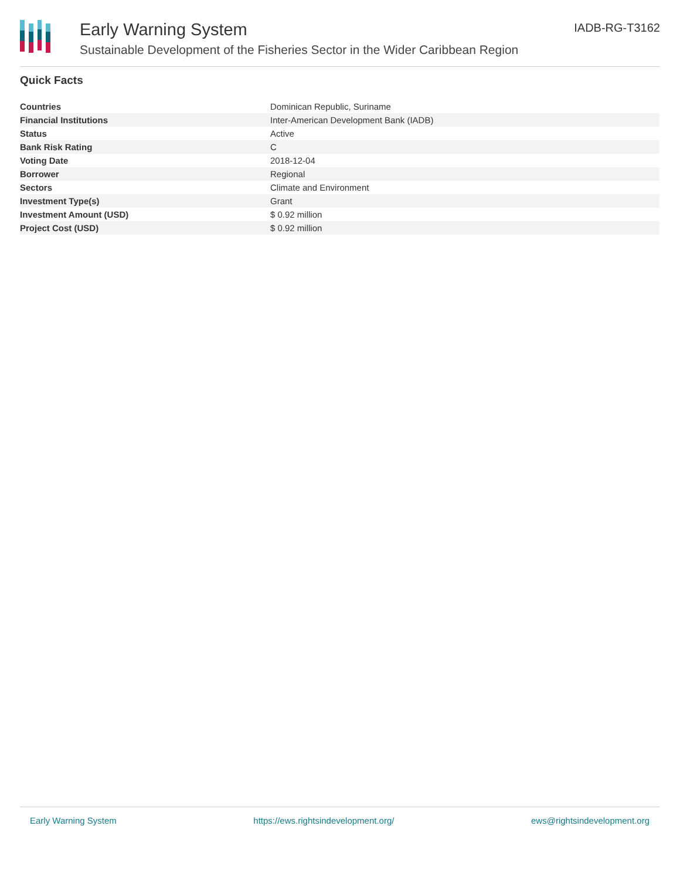Early Warning System
Sustainable Development of the Fisheries Sector in the Wider Caribbean Region
IADB-RG-T3162
Quick Facts
| Countries | Dominican Republic, Suriname |
| Financial Institutions | Inter-American Development Bank (IADB) |
| Status | Active |
| Bank Risk Rating | C |
| Voting Date | 2018-12-04 |
| Borrower | Regional |
| Sectors | Climate and Environment |
| Investment Type(s) | Grant |
| Investment Amount (USD) | $ 0.92 million |
| Project Cost (USD) | $ 0.92 million |
Early Warning System https://ews.rightsindevelopment.org/ ews@rightsindevelopment.org